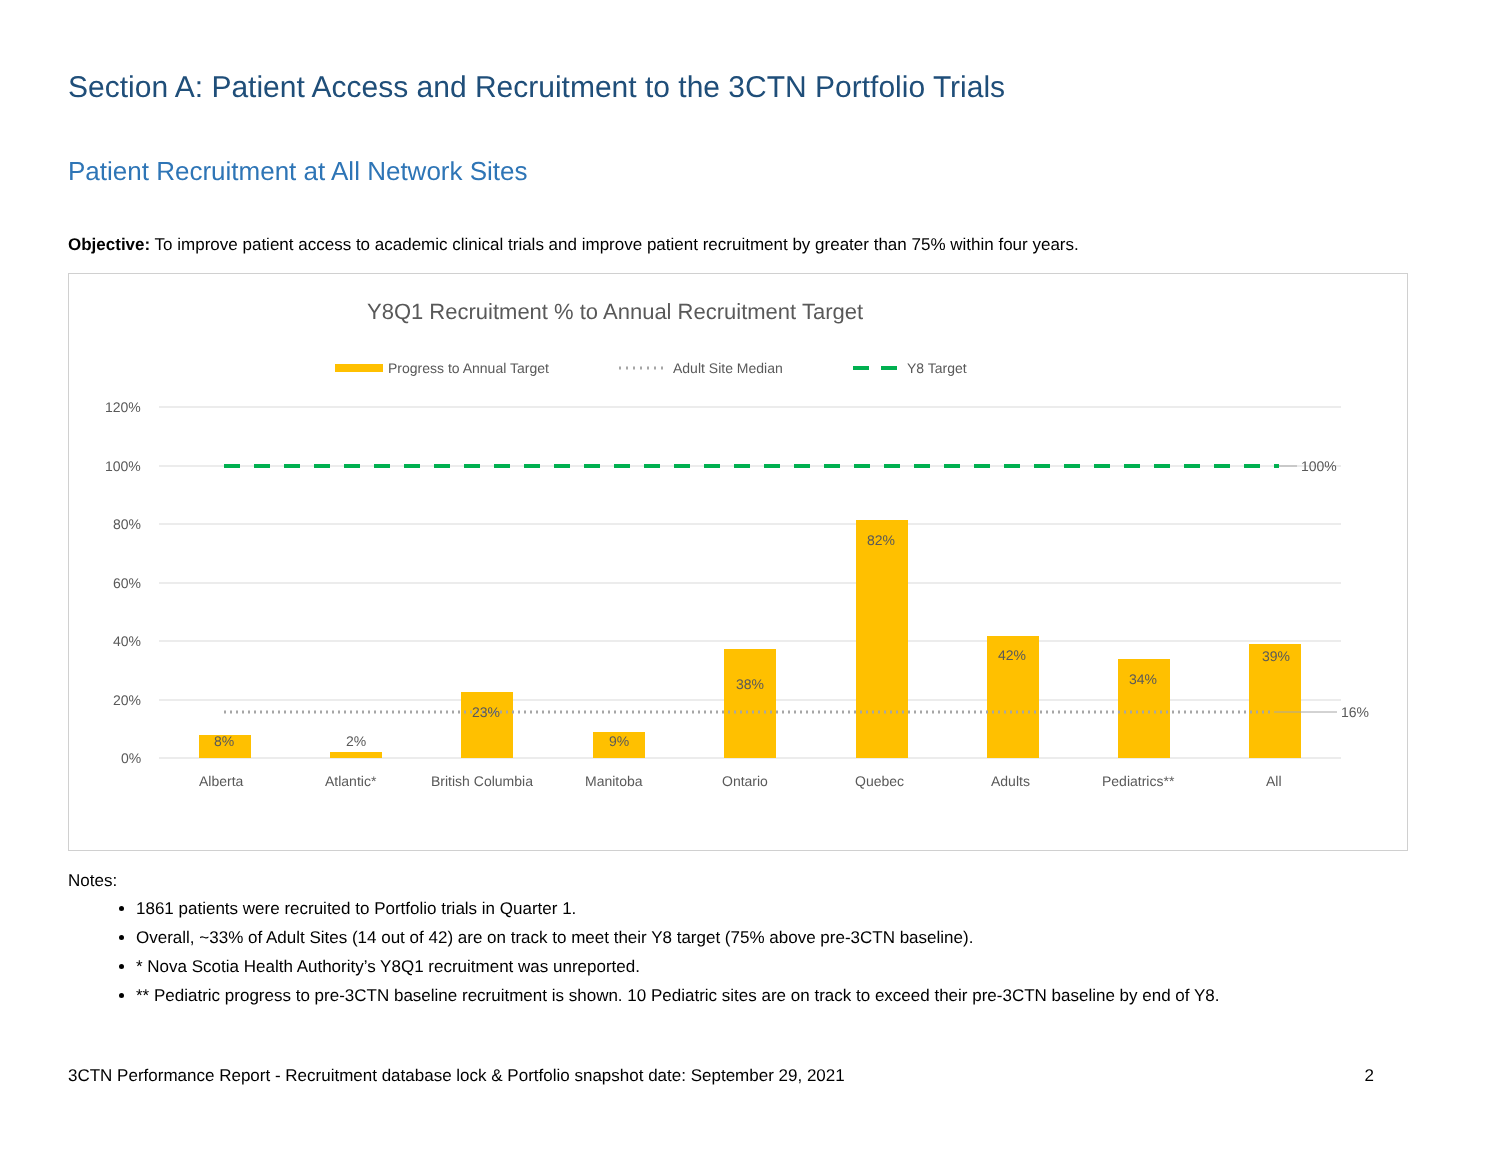Section A: Patient Access and Recruitment to the 3CTN Portfolio Trials
Patient Recruitment at All Network Sites
Objective: To improve patient access to academic clinical trials and improve patient recruitment by greater than 75% within four years.
Y8Q1 Recruitment % to Annual Recruitment Target
Progress to Annual Target
Adult Site Median
Y8 Target
120%
100%
80%
60%
40%
20%
0%
100%
16%
8%
2%
23%
9%
38%
82%
42%
34%
39%
Alberta
Atlantic*
British Columbia
Manitoba
Ontario
Quebec
Adults
Pediatrics**
All
Notes:
1861 patients were recruited to Portfolio trials in Quarter 1.
Overall, ~33% of Adult Sites (14 out of 42) are on track to meet their Y8 target (75% above pre-3CTN baseline).
* Nova Scotia Health Authority’s Y8Q1 recruitment was unreported.
** Pediatric progress to pre-3CTN baseline recruitment is shown. 10 Pediatric sites are on track to exceed their pre-3CTN baseline by end of Y8.
3CTN Performance Report - Recruitment database lock & Portfolio snapshot date: September 29, 2021 2